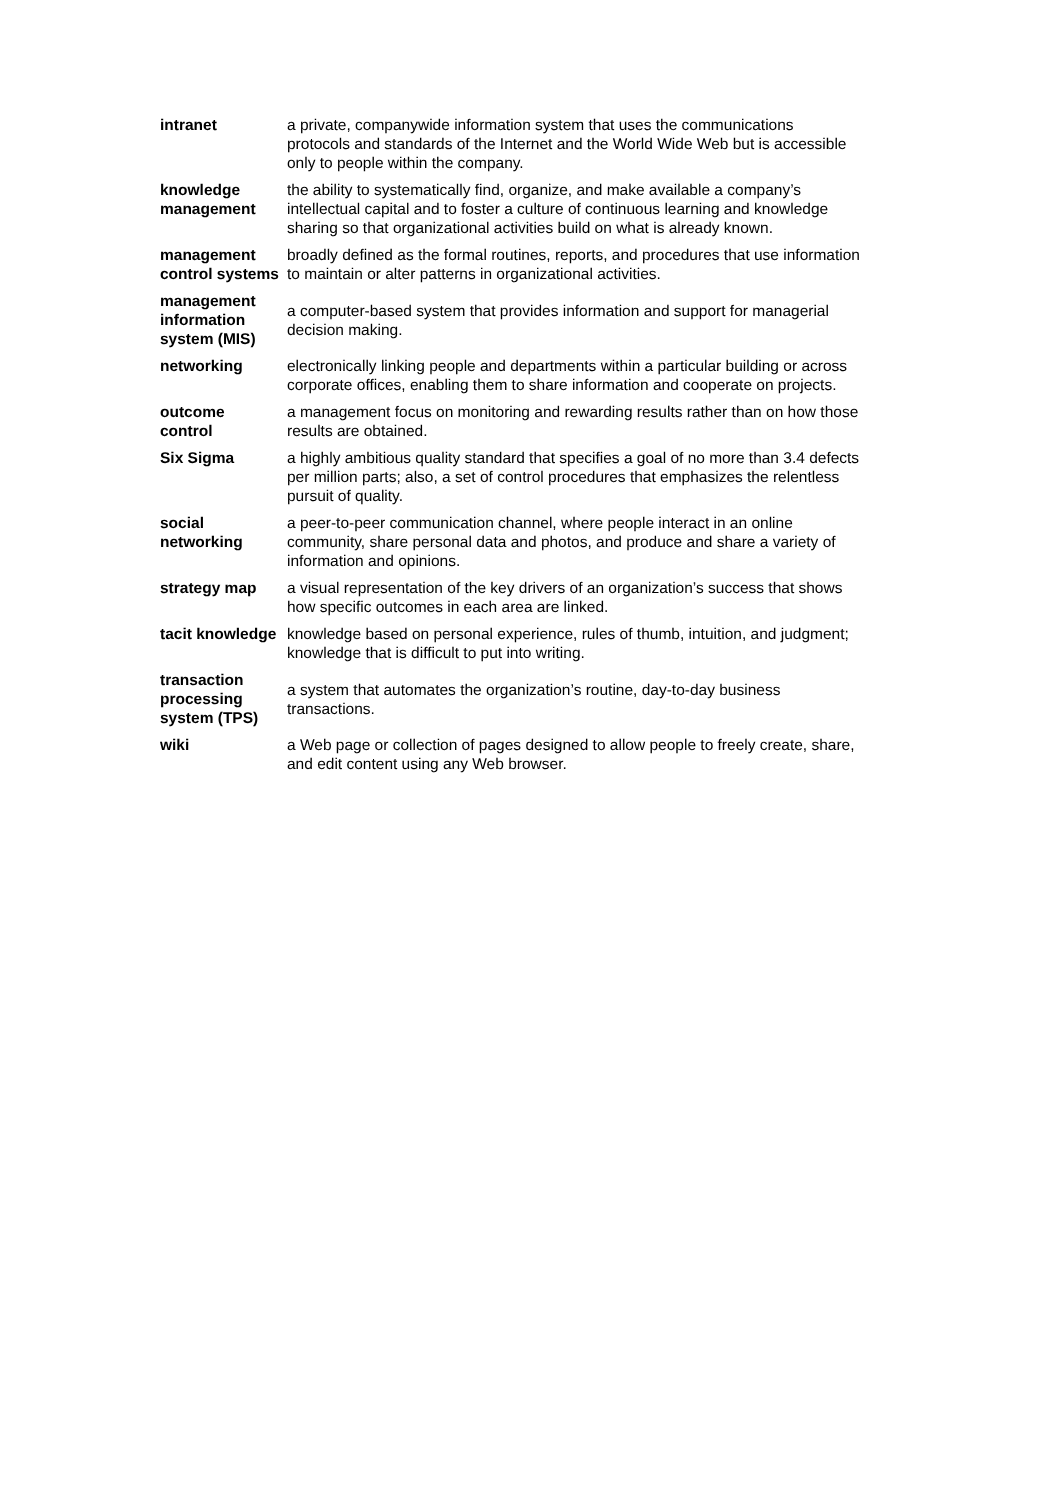| intranet | a private, companywide information system that uses the communications protocols and standards of the Internet and the World Wide Web but is accessible only to people within the company. |
| knowledge management | the ability to systematically find, organize, and make available a company’s intellectual capital and to foster a culture of continuous learning and knowledge sharing so that organizational activities build on what is already known. |
| management control systems | broadly defined as the formal routines, reports, and procedures that use information to maintain or alter patterns in organizational activities. |
| management information system (MIS) | a computer-based system that provides information and support for managerial decision making. |
| networking | electronically linking people and departments within a particular building or across corporate offices, enabling them to share information and cooperate on projects. |
| outcome control | a management focus on monitoring and rewarding results rather than on how those results are obtained. |
| Six Sigma | a highly ambitious quality standard that specifies a goal of no more than 3.4 defects per million parts; also, a set of control procedures that emphasizes the relentless pursuit of quality. |
| social networking | a peer-to-peer communication channel, where people interact in an online community, share personal data and photos, and produce and share a variety of information and opinions. |
| strategy map | a visual representation of the key drivers of an organization’s success that shows how specific outcomes in each area are linked. |
| tacit knowledge | knowledge based on personal experience, rules of thumb, intuition, and judgment; knowledge that is difficult to put into writing. |
| transaction processing system (TPS) | a system that automates the organization’s routine, day-to-day business transactions. |
| wiki | a Web page or collection of pages designed to allow people to freely create, share, and edit content using any Web browser. |